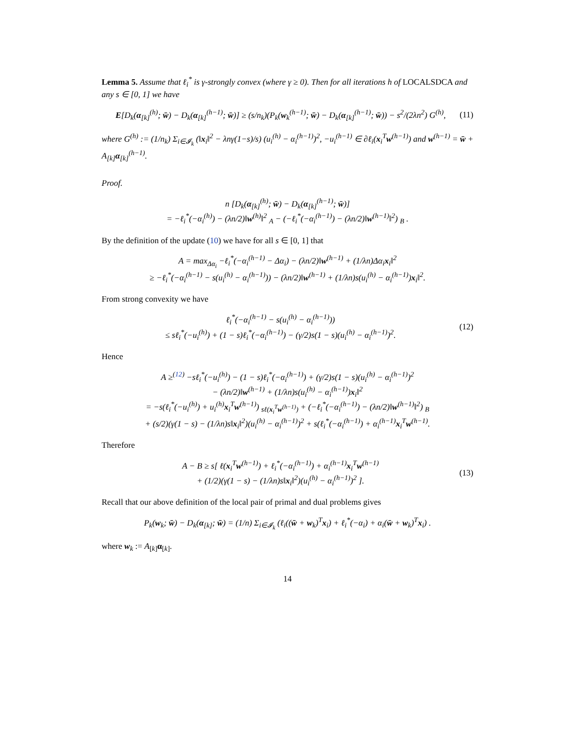Lemma 5. Assume that ℓ<sub>i</sub><sup>*</sup> is γ-strongly convex (where γ ≥ 0). Then for all iterations h of LOCALSDCA and any s ∈ [0, 1] we have
E[D<sub>k</sub>(α<sub>[k]</sub><sup>(h)</sup>; w̄) − D<sub>k</sub>(α<sub>[k]</sub><sup>(h−1)</sup>; w̄)] ≥ (s/n<sub>k</sub>)(P<sub>k</sub>(w<sub>k</sub><sup>(h−1)</sup>; w̄) − D<sub>k</sub>(α<sub>[k]</sub><sup>(h−1)</sup>; w̄)) − s<sup>2</sup>/(2λn<sup>2</sup>) G<sup>(h)</sup>,
(11)
where G<sup>(h)</sup> := (1/n<sub>k</sub>) Σ<sub>i∈𝓘<sub>k</sub></sub> (‖x<sub>i</sub>‖<sup>2</sup> − λnγ(1−s)/s) (u<sub>i</sub><sup>(h)</sup> − α<sub>i</sub><sup>(h−1)</sup>)<sup>2</sup>, −u<sub>i</sub><sup>(h−1)</sup> ∈ ∂ℓ<sub>i</sub>(x<sub>i</sub><sup>T</sup>w<sup>(h−1)</sup>) and w<sup>(h−1)</sup> = w̄ + A<sub>[k]</sub>α<sub>[k]</sub><sup>(h−1)</sup>.
Proof.
n [D<sub>k</sub>(α<sub>[k]</sub><sup>(h)</sup>; w̄) − D<sub>k</sub>(α<sub>[k]</sub><sup>(h−1)</sup>; w̄)]
= −ℓ<sub>i</sub><sup>*</sup>(−α<sub>i</sub><sup>(h)</sup>) − (λn/2)‖w<sup>(h)</sup>‖<sup>2</sup> <sub>A</sub> − (−ℓ<sub>i</sub><sup>*</sup>(−α<sub>i</sub><sup>(h−1)</sup>) − (λn/2)‖w<sup>(h−1)</sup>‖<sup>2</sup>) <sub>B</sub> .
By the definition of the update (10) we have for all s ∈ [0, 1] that
A = max<sub>Δα<sub>i</sub></sub> −ℓ<sub>i</sub><sup>*</sup>(−α<sub>i</sub><sup>(h−1)</sup> − Δα<sub>i</sub>) − (λn/2)‖w<sup>(h−1)</sup> + (1/λn)Δα<sub>i</sub>x<sub>i</sub>‖<sup>2</sup>
≥ −ℓ<sub>i</sub><sup>*</sup>(−α<sub>i</sub><sup>(h−1)</sup> − s(u<sub>i</sub><sup>(h)</sup> − α<sub>i</sub><sup>(h−1)</sup>)) − (λn/2)‖w<sup>(h−1)</sup> + (1/λn)s(u<sub>i</sub><sup>(h)</sup> − α<sub>i</sub><sup>(h−1)</sup>)x<sub>i</sub>‖<sup>2</sup>.
From strong convexity we have
ℓ<sub>i</sub><sup>*</sup>(−α<sub>i</sub><sup>(h−1)</sup> − s(u<sub>i</sub><sup>(h)</sup> − α<sub>i</sub><sup>(h−1)</sup>))
≤ sℓ<sub>i</sub><sup>*</sup>(−u<sub>i</sub><sup>(h)</sup>) + (1 − s)ℓ<sub>i</sub><sup>*</sup>(−α<sub>i</sub><sup>(h−1)</sup>) − (γ/2)s(1 − s)(u<sub>i</sub><sup>(h)</sup> − α<sub>i</sub><sup>(h−1)</sup>)<sup>2</sup>.
(12)
Hence
A ≥<sup>(12)</sup> −sℓ<sub>i</sub><sup>*</sup>(−u<sub>i</sub><sup>(h)</sup>) − (1 − s)ℓ<sub>i</sub><sup>*</sup>(−α<sub>i</sub><sup>(h−1)</sup>) + (γ/2)s(1 − s)(u<sub>i</sub><sup>(h)</sup> − α<sub>i</sub><sup>(h−1)</sup>)<sup>2</sup>
− (λn/2)‖w<sup>(h−1)</sup> + (1/λn)s(u<sub>i</sub><sup>(h)</sup> − α<sub>i</sub><sup>(h−1)</sup>)x<sub>i</sub>‖<sup>2</sup>
= −s(ℓ<sub>i</sub><sup>*</sup>(−u<sub>i</sub><sup>(h)</sup>) + u<sub>i</sub><sup>(h)</sup>x<sub>i</sub><sup>T</sup>w<sup>(h−1)</sup>) <sub>sℓ(x<sub>i</sub><sup>T</sup>w<sup>(h−1)</sup>)</sub> + (−ℓ<sub>i</sub><sup>*</sup>(−α<sub>i</sub><sup>(h−1)</sup>) − (λn/2)‖w<sup>(h−1)</sup>‖<sup>2</sup>) <sub>B</sub>
+ (s/2)(γ(1 − s) − (1/λn)s‖x<sub>i</sub>‖<sup>2</sup>)(u<sub>i</sub><sup>(h)</sup> − α<sub>i</sub><sup>(h−1)</sup>)<sup>2</sup> + s(ℓ<sub>i</sub><sup>*</sup>(−α<sub>i</sub><sup>(h−1)</sup>) + α<sub>i</sub><sup>(h−1)</sup>x<sub>i</sub><sup>T</sup>w<sup>(h−1)</sup>.
Therefore
A − B ≥ s[ ℓ(x<sub>i</sub><sup>T</sup>w<sup>(h−1)</sup>) + ℓ<sub>i</sub><sup>*</sup>(−α<sub>i</sub><sup>(h−1)</sup>) + α<sub>i</sub><sup>(h−1)</sup>x<sub>i</sub><sup>T</sup>w<sup>(h−1)</sup>
+ (1/2)(γ(1 − s) − (1/λn)s‖x<sub>i</sub>‖<sup>2</sup>)(u<sub>i</sub><sup>(h)</sup> − α<sub>i</sub><sup>(h−1)</sup>)<sup>2</sup> ].
(13)
Recall that our above definition of the local pair of primal and dual problems gives
P<sub>k</sub>(w<sub>k</sub>; w̄) − D<sub>k</sub>(α<sub>[k]</sub>; w̄) = (1/n) Σ<sub>i∈𝓘<sub>k</sub></sub> (ℓ<sub>i</sub>((w̄ + w<sub>k</sub>)<sup>T</sup>x<sub>i</sub>) + ℓ<sub>i</sub><sup>*</sup>(−α<sub>i</sub>) + α<sub>i</sub>(w̄ + w<sub>k</sub>)<sup>T</sup>x<sub>i</sub>) .
where w<sub>k</sub> := A<sub>[k]</sub>α<sub>[k]</sub>.
14